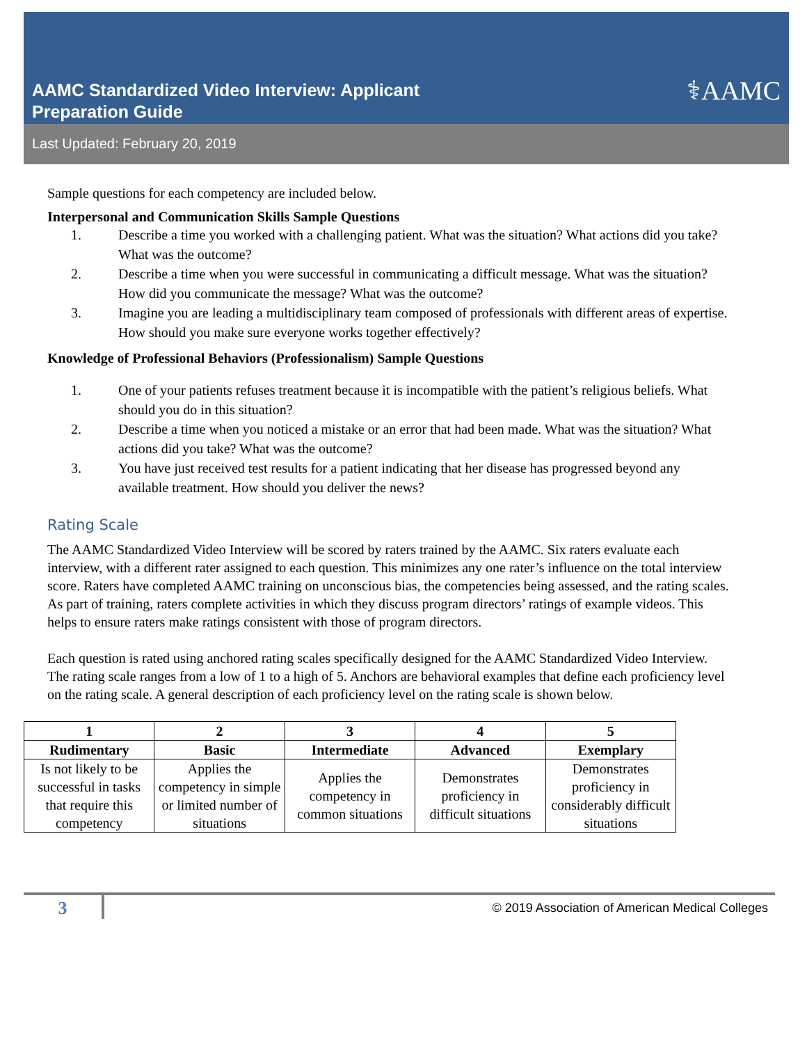AAMC Standardized Video Interview: Applicant
Preparation Guide
⚕AAMC
Last Updated: February 20, 2019
Sample questions for each competency are included below.
Interpersonal and Communication Skills Sample Questions
1. Describe a time you worked with a challenging patient. What was the situation? What actions did you take? What was the outcome?
2. Describe a time when you were successful in communicating a difficult message. What was the situation? How did you communicate the message? What was the outcome?
3. Imagine you are leading a multidisciplinary team composed of professionals with different areas of expertise. How should you make sure everyone works together effectively?
Knowledge of Professional Behaviors (Professionalism) Sample Questions
1. One of your patients refuses treatment because it is incompatible with the patient’s religious beliefs. What should you do in this situation?
2. Describe a time when you noticed a mistake or an error that had been made. What was the situation? What actions did you take? What was the outcome?
3. You have just received test results for a patient indicating that her disease has progressed beyond any available treatment. How should you deliver the news?
Rating Scale
The AAMC Standardized Video Interview will be scored by raters trained by the AAMC. Six raters evaluate each interview, with a different rater assigned to each question. This minimizes any one rater’s influence on the total interview score. Raters have completed AAMC training on unconscious bias, the competencies being assessed, and the rating scales. As part of training, raters complete activities in which they discuss program directors’ ratings of example videos. This helps to ensure raters make ratings consistent with those of program directors.
Each question is rated using anchored rating scales specifically designed for the AAMC Standardized Video Interview. The rating scale ranges from a low of 1 to a high of 5. Anchors are behavioral examples that define each proficiency level on the rating scale. A general description of each proficiency level on the rating scale is shown below.
| 1 | 2 | 3 | 4 | 5 |
| --- | --- | --- | --- | --- |
| Rudimentary | Basic | Intermediate | Advanced | Exemplary |
| Is not likely to be successful in tasks that require this competency | Applies the competency in simple or limited number of situations | Applies the competency in common situations | Demonstrates proficiency in difficult situations | Demonstrates proficiency in considerably difficult situations |
3
© 2019 Association of American Medical Colleges